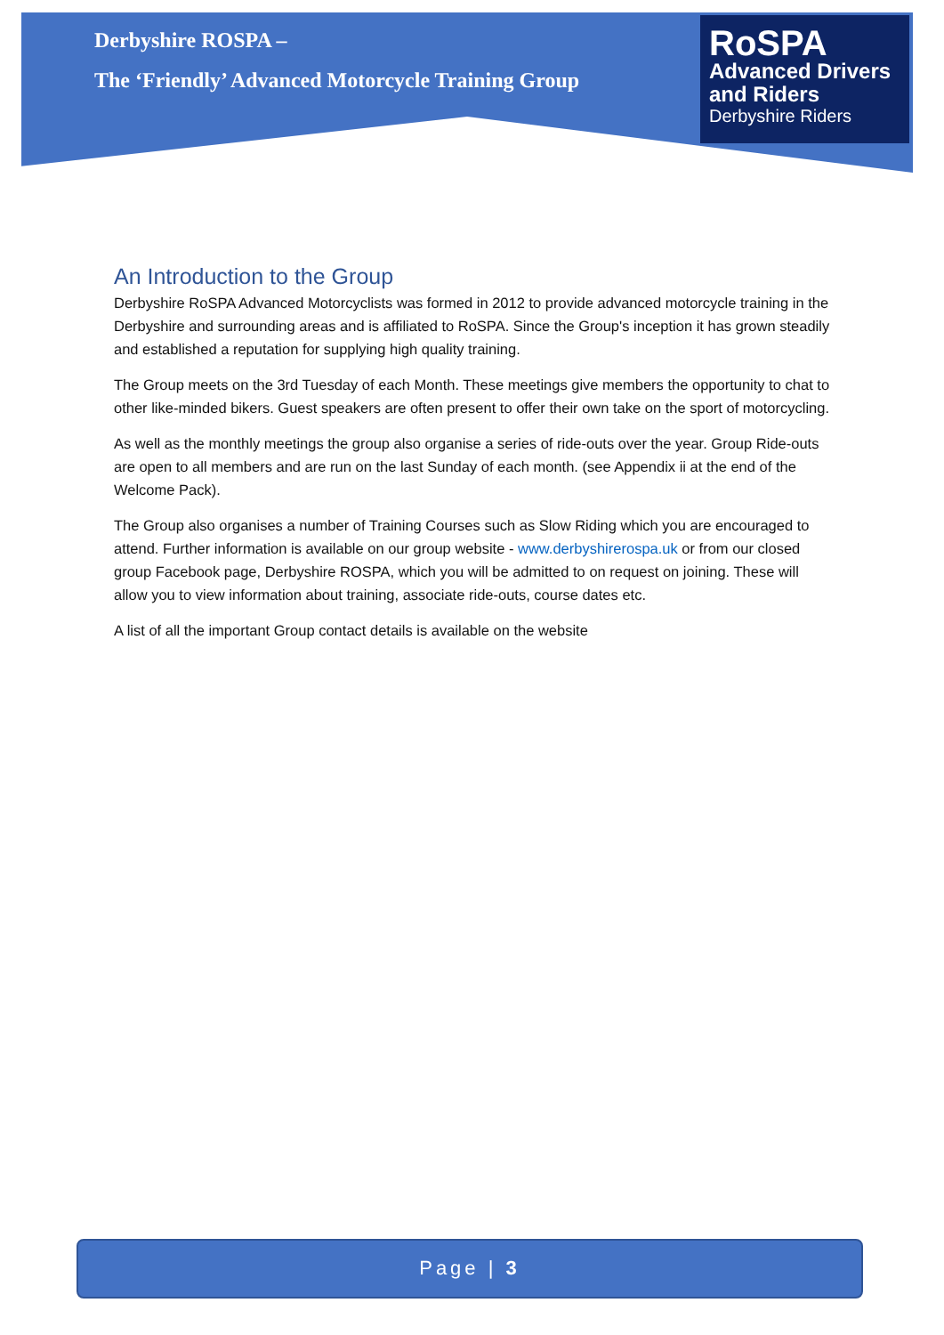Derbyshire ROSPA –
The ‘Friendly’ Advanced Motorcycle Training Group
RoSPA
Advanced Drivers
and Riders
Derbyshire Riders
An Introduction to the Group
Derbyshire RoSPA Advanced Motorcyclists was formed in 2012 to provide advanced motorcycle training in the Derbyshire and surrounding areas and is affiliated to RoSPA. Since the Group's inception it has grown steadily and established a reputation for supplying high quality training.
The Group meets on the 3rd Tuesday of each Month. These meetings give members the opportunity to chat to other like-minded bikers. Guest speakers are often present to offer their own take on the sport of motorcycling.
As well as the monthly meetings the group also organise a series of ride-outs over the year. Group Ride-outs are open to all members and are run on the last Sunday of each month. (see Appendix ii at the end of the Welcome Pack).
The Group also organises a number of Training Courses such as Slow Riding which you are encouraged to attend. Further information is available on our group website - www.derbyshirerospa.uk or from our closed group Facebook page, Derbyshire ROSPA, which you will be admitted to on request on joining. These will allow you to view information about training, associate ride-outs, course dates etc.
A list of all the important Group contact details is available on the website
Page | 3